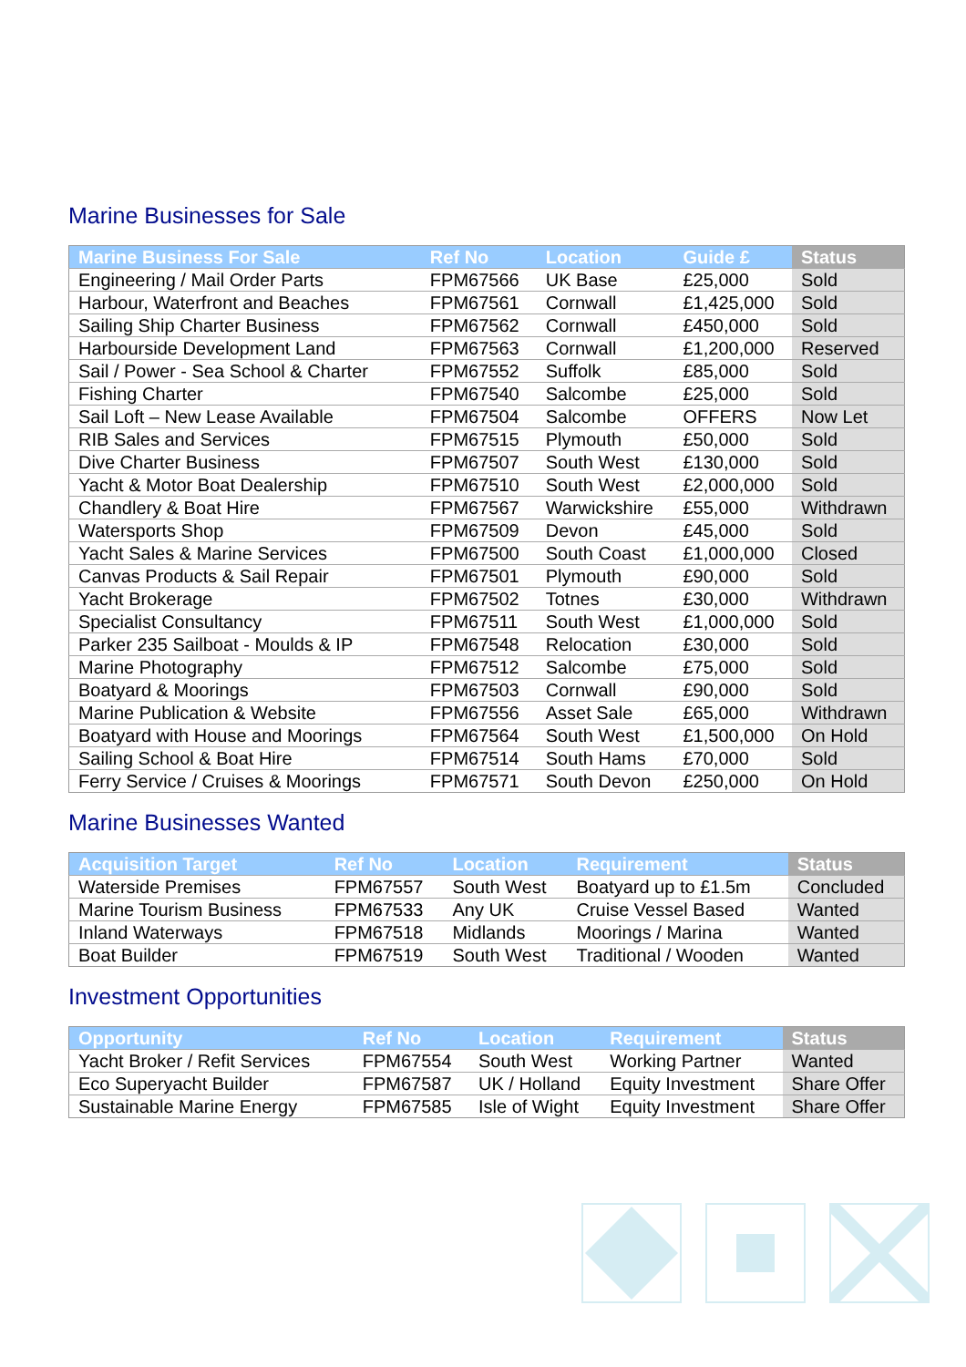Marine Businesses for Sale
| Marine Business For Sale | Ref No | Location | Guide £ | Status |
| --- | --- | --- | --- | --- |
| Engineering / Mail Order Parts | FPM67566 | UK Base | £25,000 | Sold |
| Harbour, Waterfront and Beaches | FPM67561 | Cornwall | £1,425,000 | Sold |
| Sailing Ship Charter Business | FPM67562 | Cornwall | £450,000 | Sold |
| Harbourside Development Land | FPM67563 | Cornwall | £1,200,000 | Reserved |
| Sail / Power - Sea School & Charter | FPM67552 | Suffolk | £85,000 | Sold |
| Fishing Charter | FPM67540 | Salcombe | £25,000 | Sold |
| Sail Loft – New Lease Available | FPM67504 | Salcombe | OFFERS | Now Let |
| RIB Sales and Services | FPM67515 | Plymouth | £50,000 | Sold |
| Dive Charter Business | FPM67507 | South West | £130,000 | Sold |
| Yacht & Motor Boat Dealership | FPM67510 | South West | £2,000,000 | Sold |
| Chandlery & Boat Hire | FPM67567 | Warwickshire | £55,000 | Withdrawn |
| Watersports Shop | FPM67509 | Devon | £45,000 | Sold |
| Yacht Sales & Marine Services | FPM67500 | South Coast | £1,000,000 | Closed |
| Canvas Products & Sail Repair | FPM67501 | Plymouth | £90,000 | Sold |
| Yacht Brokerage | FPM67502 | Totnes | £30,000 | Withdrawn |
| Specialist Consultancy | FPM67511 | South West | £1,000,000 | Sold |
| Parker 235 Sailboat - Moulds & IP | FPM67548 | Relocation | £30,000 | Sold |
| Marine Photography | FPM67512 | Salcombe | £75,000 | Sold |
| Boatyard & Moorings | FPM67503 | Cornwall | £90,000 | Sold |
| Marine Publication & Website | FPM67556 | Asset Sale | £65,000 | Withdrawn |
| Boatyard with House and Moorings | FPM67564 | South West | £1,500,000 | On Hold |
| Sailing School & Boat Hire | FPM67514 | South Hams | £70,000 | Sold |
| Ferry Service / Cruises & Moorings | FPM67571 | South Devon | £250,000 | On Hold |
Marine Businesses Wanted
| Acquisition Target | Ref No | Location | Requirement | Status |
| --- | --- | --- | --- | --- |
| Waterside Premises | FPM67557 | South West | Boatyard up to £1.5m | Concluded |
| Marine Tourism Business | FPM67533 | Any UK | Cruise Vessel Based | Wanted |
| Inland Waterways | FPM67518 | Midlands | Moorings / Marina | Wanted |
| Boat Builder | FPM67519 | South West | Traditional / Wooden | Wanted |
Investment Opportunities
| Opportunity | Ref No | Location | Requirement | Status |
| --- | --- | --- | --- | --- |
| Yacht Broker / Refit Services | FPM67554 | South West | Working Partner | Wanted |
| Eco Superyacht Builder | FPM67587 | UK / Holland | Equity Investment | Share Offer |
| Sustainable Marine Energy | FPM67585 | Isle of Wight | Equity Investment | Share Offer |